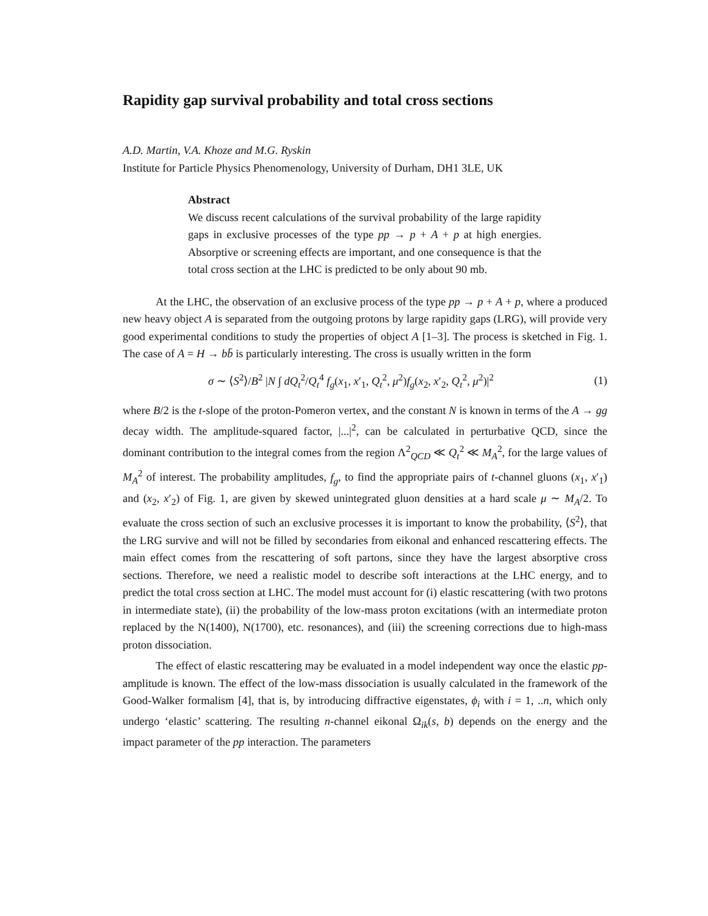Rapidity gap survival probability and total cross sections
A.D. Martin, V.A. Khoze and M.G. Ryskin
Institute for Particle Physics Phenomenology, University of Durham, DH1 3LE, UK
Abstract
We discuss recent calculations of the survival probability of the large rapidity gaps in exclusive processes of the type pp → p + A + p at high energies. Absorptive or screening effects are important, and one consequence is that the total cross section at the LHC is predicted to be only about 90 mb.
At the LHC, the observation of an exclusive process of the type pp → p + A + p, where a produced new heavy object A is separated from the outgoing protons by large rapidity gaps (LRG), will provide very good experimental conditions to study the properties of object A [1–3]. The process is sketched in Fig. 1. The case of A = H → bb̄ is particularly interesting. The cross is usually written in the form
σ ∼ ⟨S<sup>2</sup>⟩/B<sup>2</sup> |N ∫ dQ<sub>t</sub><sup>2</sup>/Q<sub>t</sub><sup>4</sup> f<sub>g</sub>(x<sub>1</sub>, x′<sub>1</sub>, Q<sub>t</sub><sup>2</sup>, μ<sup>2</sup>)f<sub>g</sub>(x<sub>2</sub>, x′<sub>2</sub>, Q<sub>t</sub><sup>2</sup>, μ<sup>2</sup>)|<sup>2</sup> (1)
where B/2 is the t-slope of the proton-Pomeron vertex, and the constant N is known in terms of the A → gg decay width. The amplitude-squared factor, |...|<sup>2</sup>, can be calculated in perturbative QCD, since the dominant contribution to the integral comes from the region Λ<sup>2</sup><sub>QCD</sub> ≪ Q<sub>t</sub><sup>2</sup> ≪ M<sub>A</sub><sup>2</sup>, for the large values of M<sub>A</sub><sup>2</sup> of interest. The probability amplitudes, f<sub>g</sub>, to find the appropriate pairs of t-channel gluons (x<sub>1</sub>, x′<sub>1</sub>) and (x<sub>2</sub>, x′<sub>2</sub>) of Fig. 1, are given by skewed unintegrated gluon densities at a hard scale μ ∼ M<sub>A</sub>/2. To evaluate the cross section of such an exclusive processes it is important to know the probability, ⟨S<sup>2</sup>⟩, that the LRG survive and will not be filled by secondaries from eikonal and enhanced rescattering effects. The main effect comes from the rescattering of soft partons, since they have the largest absorptive cross sections. Therefore, we need a realistic model to describe soft interactions at the LHC energy, and to predict the total cross section at LHC. The model must account for (i) elastic rescattering (with two protons in intermediate state), (ii) the probability of the low-mass proton excitations (with an intermediate proton replaced by the N(1400), N(1700), etc. resonances), and (iii) the screening corrections due to high-mass proton dissociation.
The effect of elastic rescattering may be evaluated in a model independent way once the elastic pp-amplitude is known. The effect of the low-mass dissociation is usually calculated in the framework of the Good-Walker formalism [4], that is, by introducing diffractive eigenstates, ϕ<sub>i</sub> with i = 1, ..n, which only undergo ‘elastic’ scattering. The resulting n-channel eikonal Ω<sub>ik</sub>(s, b) depends on the energy and the impact parameter of the pp interaction. The parameters